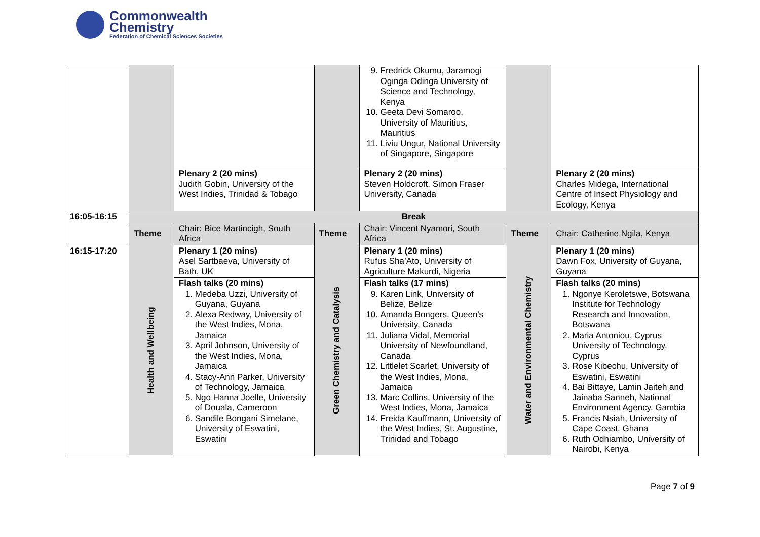Commonwealth
Chemistry
Federation of Chemical Sciences Societies
| | | | | 9. Fredrick Okumu, Jaramogi Oginga Odinga University of Science and Technology, Kenya 10. Geeta Devi Somaroo, University of Mauritius, Mauritius 11. Liviu Ungur, National University of Singapore, Singapore | | |
| | | Plenary 2 (20 mins) Judith Gobin, University of the West Indies, Trinidad & Tobago | | Plenary 2 (20 mins) Steven Holdcroft, Simon Fraser University, Canada | | Plenary 2 (20 mins) Charles Midega, International Centre of Insect Physiology and Ecology, Kenya |
| 16:05-16:15 | Break | | | | | |
| | Theme | Chair: Bice Martincigh, South Africa | Theme | Chair: Vincent Nyamori, South Africa | Theme | Chair: Catherine Ngila, Kenya |
| 16:15-17:20 | Health and Wellbeing | Plenary 1 (20 mins) Asel Sartbaeva, University of Bath, UK | Green Chemistry and Catalysis | Plenary 1 (20 mins) Rufus Sha’Ato, University of Agriculture Makurdi, Nigeria | Water and Environmental Chemistry | Plenary 1 (20 mins) Dawn Fox, University of Guyana, Guyana |
| | | Flash talks (20 mins) 1. Medeba Uzzi, University of Guyana, Guyana 2. Alexa Redway, University of the West Indies, Mona, Jamaica 3. April Johnson, University of the West Indies, Mona, Jamaica 4. Stacy-Ann Parker, University of Technology, Jamaica 5. Ngo Hanna Joelle, University of Douala, Cameroon 6. Sandile Bongani Simelane, University of Eswatini, Eswatini | | Flash talks (17 mins) 9. Karen Link, University of Belize, Belize 10. Amanda Bongers, Queen's University, Canada 11. Juliana Vidal, Memorial University of Newfoundland, Canada 12. Littlelet Scarlet, University of the West Indies, Mona, Jamaica 13. Marc Collins, University of the West Indies, Mona, Jamaica 14. Freida Kauffmann, University of the West Indies, St. Augustine, Trinidad and Tobago | | Flash talks (20 mins) 1. Ngonye Keroletswe, Botswana Institute for Technology Research and Innovation, Botswana 2. Maria Antoniou, Cyprus University of Technology, Cyprus 3. Rose Kibechu, University of Eswatini, Eswatini 4. Bai Bittaye, Lamin Jaiteh and Jainaba Sanneh, National Environment Agency, Gambia 5. Francis Nsiah, University of Cape Coast, Ghana 6. Ruth Odhiambo, University of Nairobi, Kenya |
Page 7 of 9